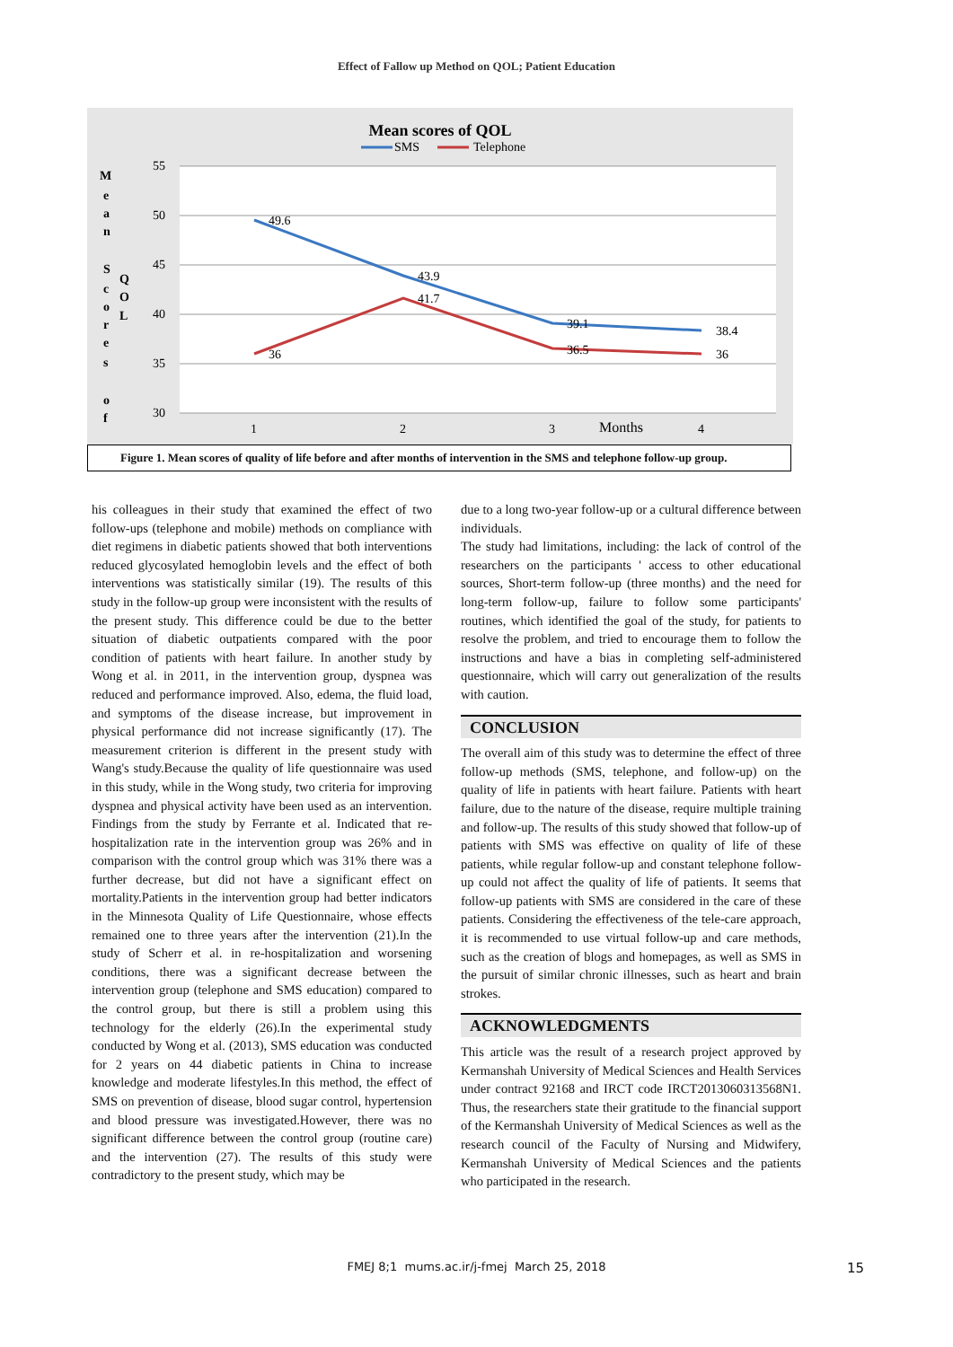Effect of Fallow up Method on QOL; Patient Education
Mean scores of QOL
SMS
Telephone
55
50
45
40
35
30
M
e
a
n
S
c
o
r
e
s
o
f
Q
O
L
49.6
43.9
39.1
38.4
36
41.7
36.5
36
1
2
3
Months
4
Figure 1. Mean scores of quality of life before and after months of intervention in the SMS and telephone follow-up group.
his colleagues in their study that examined the effect of two follow-ups (telephone and mobile) methods on compliance with diet regimens in diabetic patients showed that both interventions reduced glycosylated hemoglobin levels and the effect of both interventions was statistically similar (19). The results of this study in the follow-up group were inconsistent with the results of the present study. This difference could be due to the better situation of diabetic outpatients compared with the poor condition of patients with heart failure. In another study by Wong et al. in 2011, in the intervention group, dyspnea was reduced and performance improved. Also, edema, the fluid load, and symptoms of the disease increase, but improvement in physical performance did not increase significantly (17). The measurement criterion is different in the present study with Wang's study.Because the quality of life questionnaire was used in this study, while in the Wong study, two criteria for improving dyspnea and physical activity have been used as an intervention. Findings from the study by Ferrante et al. Indicated that re-hospitalization rate in the intervention group was 26% and in comparison with the control group which was 31% there was a further decrease, but did not have a significant effect on mortality.Patients in the intervention group had better indicators in the Minnesota Quality of Life Questionnaire, whose effects remained one to three years after the intervention (21).In the study of Scherr et al. in re-hospitalization and worsening conditions, there was a significant decrease between the intervention group (telephone and SMS education) compared to the control group, but there is still a problem using this technology for the elderly (26).In the experimental study conducted by Wong et al. (2013), SMS education was conducted for 2 years on 44 diabetic patients in China to increase knowledge and moderate lifestyles.In this method, the effect of SMS on prevention of disease, blood sugar control, hypertension and blood pressure was investigated.However, there was no significant difference between the control group (routine care) and the intervention (27). The results of this study were contradictory to the present study, which may be
due to a long two-year follow-up or a cultural difference between individuals.
The study had limitations, including: the lack of control of the researchers on the participants ' access to other educational sources, Short-term follow-up (three months) and the need for long-term follow-up, failure to follow some participants' routines, which identified the goal of the study, for patients to resolve the problem, and tried to encourage them to follow the instructions and have a bias in completing self-administered questionnaire, which will carry out generalization of the results with caution.
CONCLUSION
The overall aim of this study was to determine the effect of three follow-up methods (SMS, telephone, and follow-up) on the quality of life in patients with heart failure. Patients with heart failure, due to the nature of the disease, require multiple training and follow-up. The results of this study showed that follow-up of patients with SMS was effective on quality of life of these patients, while regular follow-up and constant telephone follow-up could not affect the quality of life of patients. It seems that follow-up patients with SMS are considered in the care of these patients. Considering the effectiveness of the tele-care approach, it is recommended to use virtual follow-up and care methods, such as the creation of blogs and homepages, as well as SMS in the pursuit of similar chronic illnesses, such as heart and brain strokes.
ACKNOWLEDGMENTS
This article was the result of a research project approved by Kermanshah University of Medical Sciences and Health Services under contract 92168 and IRCT code IRCT2013060313568N1. Thus, the researchers state their gratitude to the financial support of the Kermanshah University of Medical Sciences as well as the research council of the Faculty of Nursing and Midwifery, Kermanshah University of Medical Sciences and the patients who participated in the research.
FMEJ 8;1 mums.ac.ir/j-fmej March 25, 2018 15